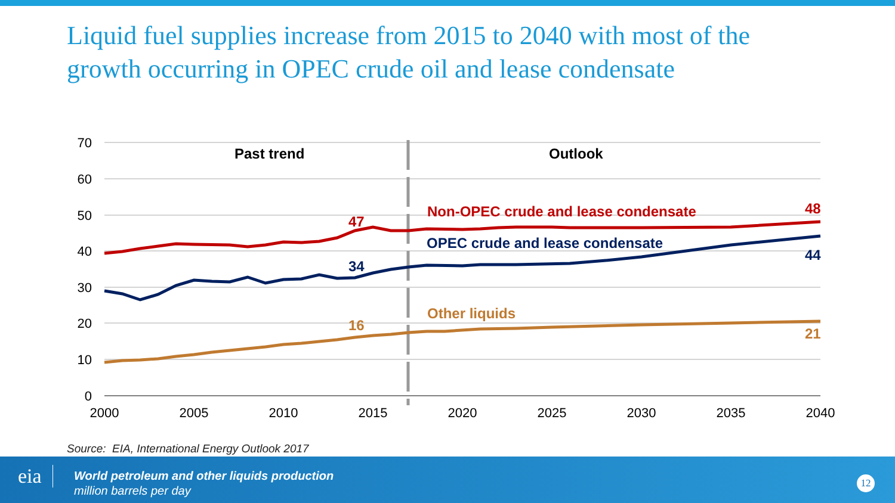Liquid fuel supplies increase from 2015 to 2040 with most of the growth occurring in OPEC crude oil and lease condensate
70
60
50
40
30
20
10
0
2000
2005
2010
2015
2020
2025
2030
2035
2040
Past trend
Outlook
Non-OPEC crude and lease condensate
47
48
OPEC crude and lease condensate
34
44
Other liquids
16
21
Source: EIA, International Energy Outlook 2017
eia
World petroleum and other liquids production
million barrels per day
12